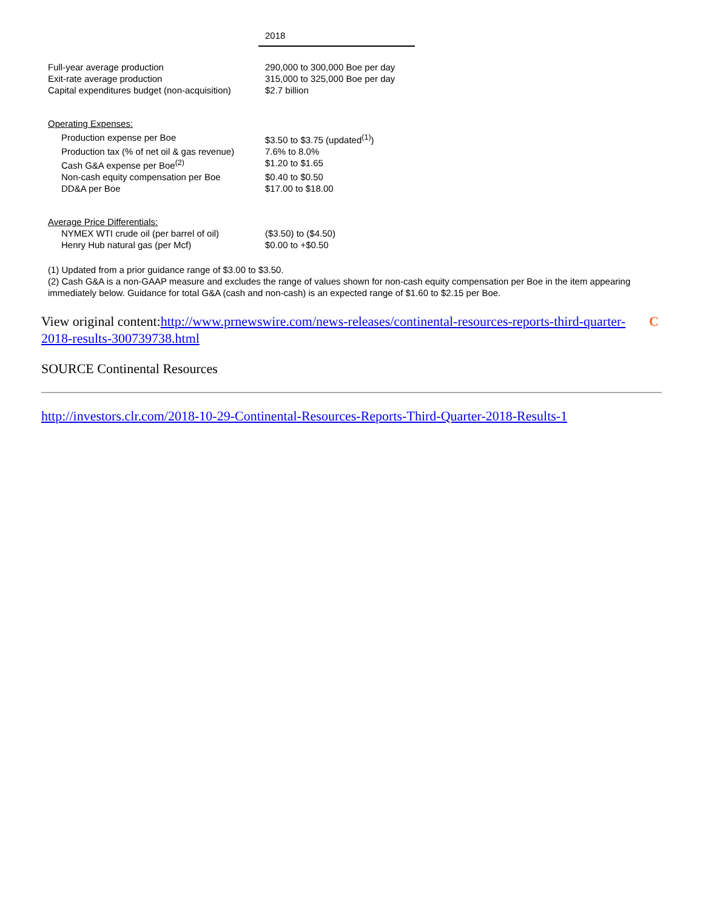| | 2018 |
| Full-year average production | 290,000 to 300,000 Boe per day |
| Exit-rate average production | 315,000 to 325,000 Boe per day |
| Capital expenditures budget (non-acquisition) | $2.7 billion |
| Operating Expenses: | |
| Production expense per Boe | $3.50 to $3.75 (updated<sup>(1)</sup>) |
| Production tax (% of net oil & gas revenue) | 7.6% to 8.0% |
| Cash G&A expense per Boe<sup>(2)</sup> | $1.20 to $1.65 |
| Non-cash equity compensation per Boe | $0.40 to $0.50 |
| DD&A per Boe | $17.00 to $18.00 |
| Average Price Differentials: | |
| NYMEX WTI crude oil (per barrel of oil) | ($3.50) to ($4.50) |
| Henry Hub natural gas (per Mcf) | $0.00 to +$0.50 |
(1) Updated from a prior guidance range of $3.00 to $3.50.
(2) Cash G&A is a non-GAAP measure and excludes the range of values shown for non-cash equity compensation per Boe in the item appearing immediately below. Guidance for total G&A (cash and non-cash) is an expected range of $1.60 to $2.15 per Boe.
CView original content:http://www.prnewswire.com/news-releases/continental-resources-reports-third-quarter-2018-results-300739738.html
SOURCE Continental Resources
http://investors.clr.com/2018-10-29-Continental-Resources-Reports-Third-Quarter-2018-Results-1